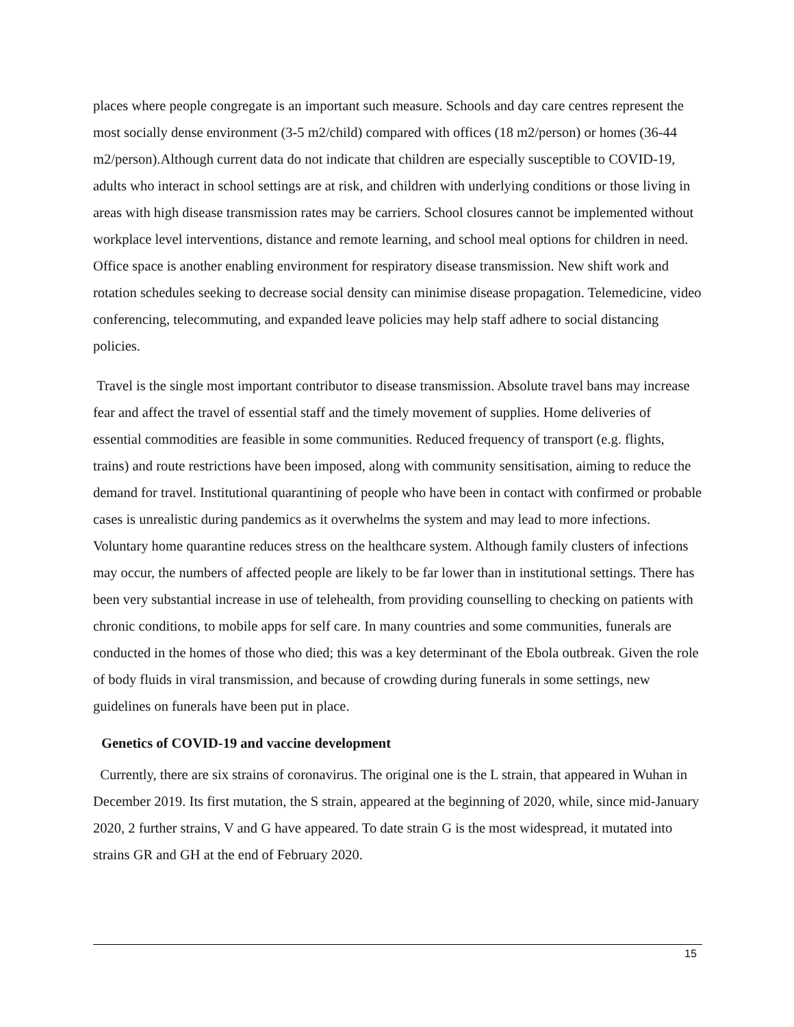places where people congregate is an important such measure. Schools and day care centres represent the most socially dense environment (3-5 m2/child) compared with offices (18 m2/person) or homes (36-44 m2/person).Although current data do not indicate that children are especially susceptible to COVID-19, adults who interact in school settings are at risk, and children with underlying conditions or those living in areas with high disease transmission rates may be carriers. School closures cannot be implemented without workplace level interventions, distance and remote learning, and school meal options for children in need. Office space is another enabling environment for respiratory disease transmission. New shift work and rotation schedules seeking to decrease social density can minimise disease propagation. Telemedicine, video conferencing, telecommuting, and expanded leave policies may help staff adhere to social distancing policies.
Travel is the single most important contributor to disease transmission. Absolute travel bans may increase fear and affect the travel of essential staff and the timely movement of supplies. Home deliveries of essential commodities are feasible in some communities. Reduced frequency of transport (e.g. flights, trains) and route restrictions have been imposed, along with community sensitisation, aiming to reduce the demand for travel. Institutional quarantining of people who have been in contact with confirmed or probable cases is unrealistic during pandemics as it overwhelms the system and may lead to more infections. Voluntary home quarantine reduces stress on the healthcare system. Although family clusters of infections may occur, the numbers of affected people are likely to be far lower than in institutional settings. There has been very substantial increase in use of telehealth, from providing counselling to checking on patients with chronic conditions, to mobile apps for self care. In many countries and some communities, funerals are conducted in the homes of those who died; this was a key determinant of the Ebola outbreak. Given the role of body fluids in viral transmission, and because of crowding during funerals in some settings, new guidelines on funerals have been put in place.
Genetics of COVID-19 and vaccine development
Currently, there are six strains of coronavirus. The original one is the L strain, that appeared in Wuhan in December 2019. Its first mutation, the S strain, appeared at the beginning of 2020, while, since mid-January 2020, 2 further strains, V and G have appeared. To date strain G is the most widespread, it mutated into strains GR and GH at the end of February 2020.
15